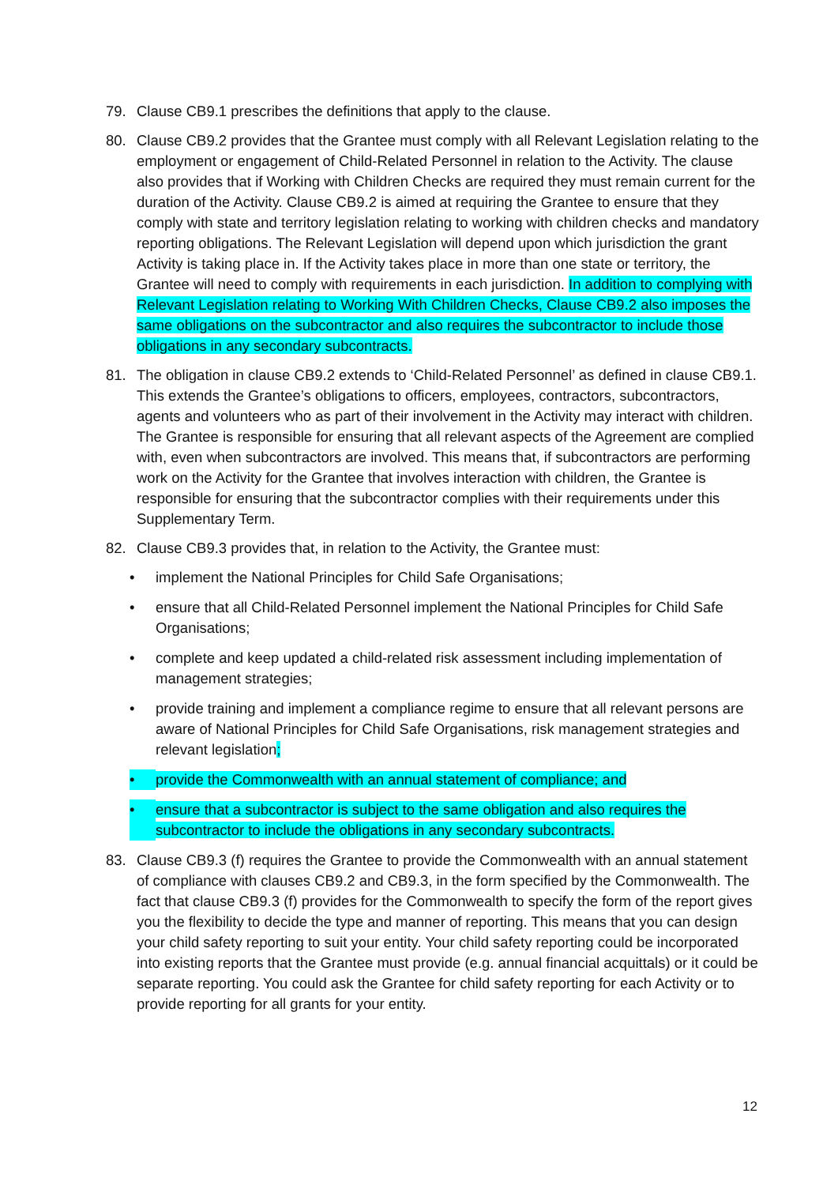79. Clause CB9.1 prescribes the definitions that apply to the clause.
80. Clause CB9.2 provides that the Grantee must comply with all Relevant Legislation relating to the employment or engagement of Child-Related Personnel in relation to the Activity. The clause also provides that if Working with Children Checks are required they must remain current for the duration of the Activity. Clause CB9.2 is aimed at requiring the Grantee to ensure that they comply with state and territory legislation relating to working with children checks and mandatory reporting obligations. The Relevant Legislation will depend upon which jurisdiction the grant Activity is taking place in. If the Activity takes place in more than one state or territory, the Grantee will need to comply with requirements in each jurisdiction. In addition to complying with Relevant Legislation relating to Working With Children Checks, Clause CB9.2 also imposes the same obligations on the subcontractor and also requires the subcontractor to include those obligations in any secondary subcontracts.
81. The obligation in clause CB9.2 extends to ‘Child-Related Personnel’ as defined in clause CB9.1. This extends the Grantee’s obligations to officers, employees, contractors, subcontractors, agents and volunteers who as part of their involvement in the Activity may interact with children. The Grantee is responsible for ensuring that all relevant aspects of the Agreement are complied with, even when subcontractors are involved. This means that, if subcontractors are performing work on the Activity for the Grantee that involves interaction with children, the Grantee is responsible for ensuring that the subcontractor complies with their requirements under this Supplementary Term.
82. Clause CB9.3 provides that, in relation to the Activity, the Grantee must:
• implement the National Principles for Child Safe Organisations;
• ensure that all Child-Related Personnel implement the National Principles for Child Safe Organisations;
• complete and keep updated a child-related risk assessment including implementation of management strategies;
• provide training and implement a compliance regime to ensure that all relevant persons are aware of National Principles for Child Safe Organisations, risk management strategies and relevant legislation;
• provide the Commonwealth with an annual statement of compliance; and
• ensure that a subcontractor is subject to the same obligation and also requires the subcontractor to include the obligations in any secondary subcontracts.
83. Clause CB9.3 (f) requires the Grantee to provide the Commonwealth with an annual statement of compliance with clauses CB9.2 and CB9.3, in the form specified by the Commonwealth. The fact that clause CB9.3 (f) provides for the Commonwealth to specify the form of the report gives you the flexibility to decide the type and manner of reporting. This means that you can design your child safety reporting to suit your entity. Your child safety reporting could be incorporated into existing reports that the Grantee must provide (e.g. annual financial acquittals) or it could be separate reporting. You could ask the Grantee for child safety reporting for each Activity or to provide reporting for all grants for your entity.
12